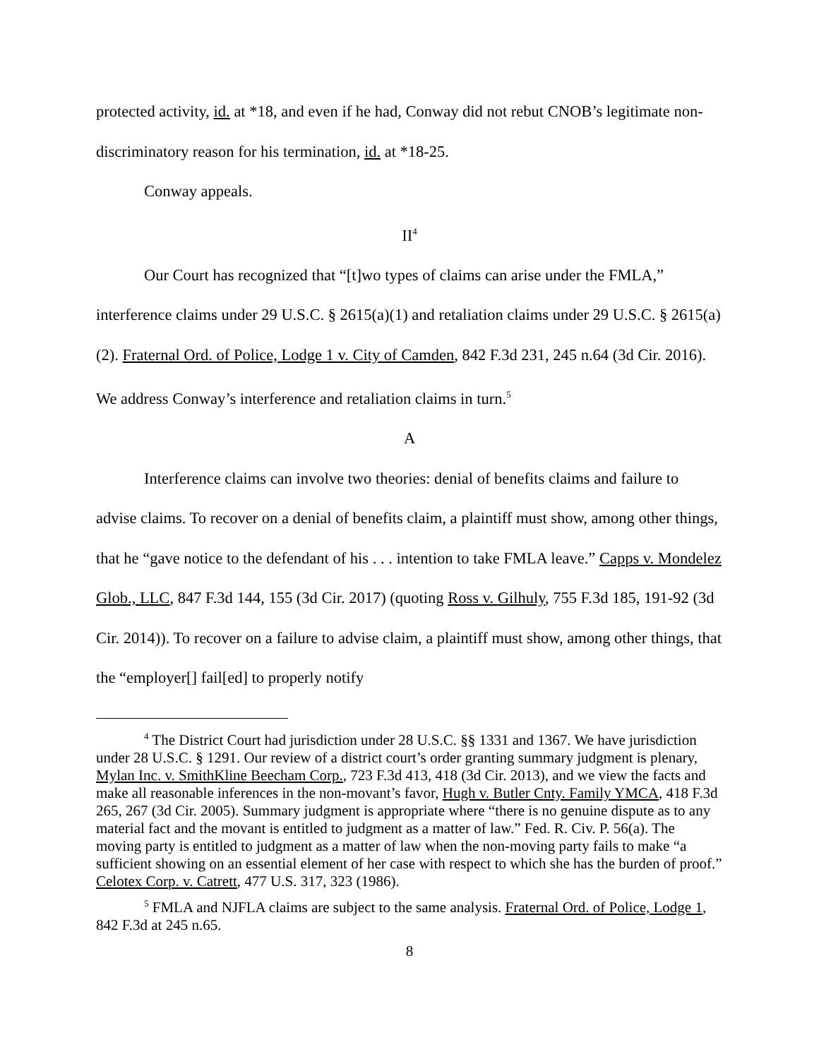protected activity, id. at *18, and even if he had, Conway did not rebut CNOB’s legitimate non-discriminatory reason for his termination, id. at *18-25.
Conway appeals.
II<sup>4</sup>
Our Court has recognized that “[t]wo types of claims can arise under the FMLA,” interference claims under 29 U.S.C. § 2615(a)(1) and retaliation claims under 29 U.S.C. § 2615(a)(2). Fraternal Ord. of Police, Lodge 1 v. City of Camden, 842 F.3d 231, 245 n.64 (3d Cir. 2016). We address Conway’s interference and retaliation claims in turn.<sup>5</sup>
A
Interference claims can involve two theories: denial of benefits claims and failure to advise claims. To recover on a denial of benefits claim, a plaintiff must show, among other things, that he “gave notice to the defendant of his . . . intention to take FMLA leave.” Capps v. Mondelez Glob., LLC, 847 F.3d 144, 155 (3d Cir. 2017) (quoting Ross v. Gilhuly, 755 F.3d 185, 191-92 (3d Cir. 2014)). To recover on a failure to advise claim, a plaintiff must show, among other things, that the “employer[] fail[ed] to properly notify
<sup>4</sup> The District Court had jurisdiction under 28 U.S.C. §§ 1331 and 1367. We have jurisdiction under 28 U.S.C. § 1291. Our review of a district court’s order granting summary judgment is plenary, Mylan Inc. v. SmithKline Beecham Corp., 723 F.3d 413, 418 (3d Cir. 2013), and we view the facts and make all reasonable inferences in the non-movant’s favor, Hugh v. Butler Cnty. Family YMCA, 418 F.3d 265, 267 (3d Cir. 2005). Summary judgment is appropriate where “there is no genuine dispute as to any material fact and the movant is entitled to judgment as a matter of law.” Fed. R. Civ. P. 56(a). The moving party is entitled to judgment as a matter of law when the non-moving party fails to make “a sufficient showing on an essential element of her case with respect to which she has the burden of proof.” Celotex Corp. v. Catrett, 477 U.S. 317, 323 (1986).
<sup>5</sup> FMLA and NJFLA claims are subject to the same analysis. Fraternal Ord. of Police, Lodge 1, 842 F.3d at 245 n.65.
8